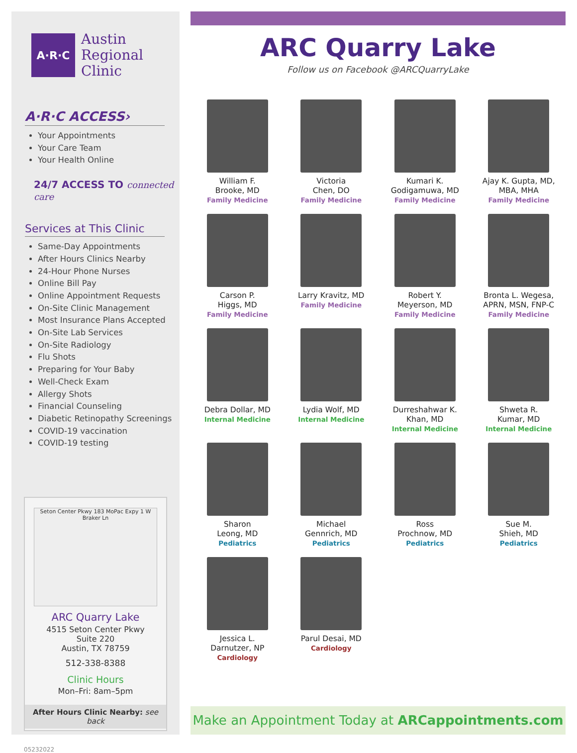A·R·C
Austin
Regional
Clinic
A·R·C ACCESS›
Your Appointments
Your Care Team
Your Health Online
24/7 ACCESS TO connected care
Services at This Clinic
Same-Day Appointments
After Hours Clinics Nearby
24-Hour Phone Nurses
Online Bill Pay
Online Appointment Requests
On-Site Clinic Management
Most Insurance Plans Accepted
On-Site Lab Services
On-Site Radiology
Flu Shots
Preparing for Your Baby
Well-Check Exam
Allergy Shots
Financial Counseling
Diabetic Retinopathy Screenings
COVID-19 vaccination
COVID-19 testing
Seton Center Pkwy 183 MoPac Expy 1 W Braker Ln
ARC Quarry Lake
4515 Seton Center Pkwy
Suite 220
Austin, TX 78759
512-338-8388
Clinic Hours
Mon–Fri: 8am–5pm
After Hours Clinic Nearby: see back
05232022
ARC Quarry Lake
Follow us on Facebook @ARCQuarryLake
William F.
Brooke, MD
Family Medicine
Victoria
Chen, DO
Family Medicine
Kumari K.
Godigamuwa, MD
Family Medicine
Ajay K. Gupta, MD,
MBA, MHA
Family Medicine
Carson P.
Higgs, MD
Family Medicine
Larry Kravitz, MD
Family Medicine
Robert Y.
Meyerson, MD
Family Medicine
Bronta L. Wegesa,
APRN, MSN, FNP-C
Family Medicine
Debra Dollar, MD
Internal Medicine
Lydia Wolf, MD
Internal Medicine
Durreshahwar K.
Khan, MD
Internal Medicine
Shweta R.
Kumar, MD
Internal Medicine
Sharon
Leong, MD
Pediatrics
Michael
Gennrich, MD
Pediatrics
Ross
Prochnow, MD
Pediatrics
Sue M.
Shieh, MD
Pediatrics
Jessica L.
Darnutzer, NP
Cardiology
Parul Desai, MD
Cardiology
Make an Appointment Today at ARCappointments.com